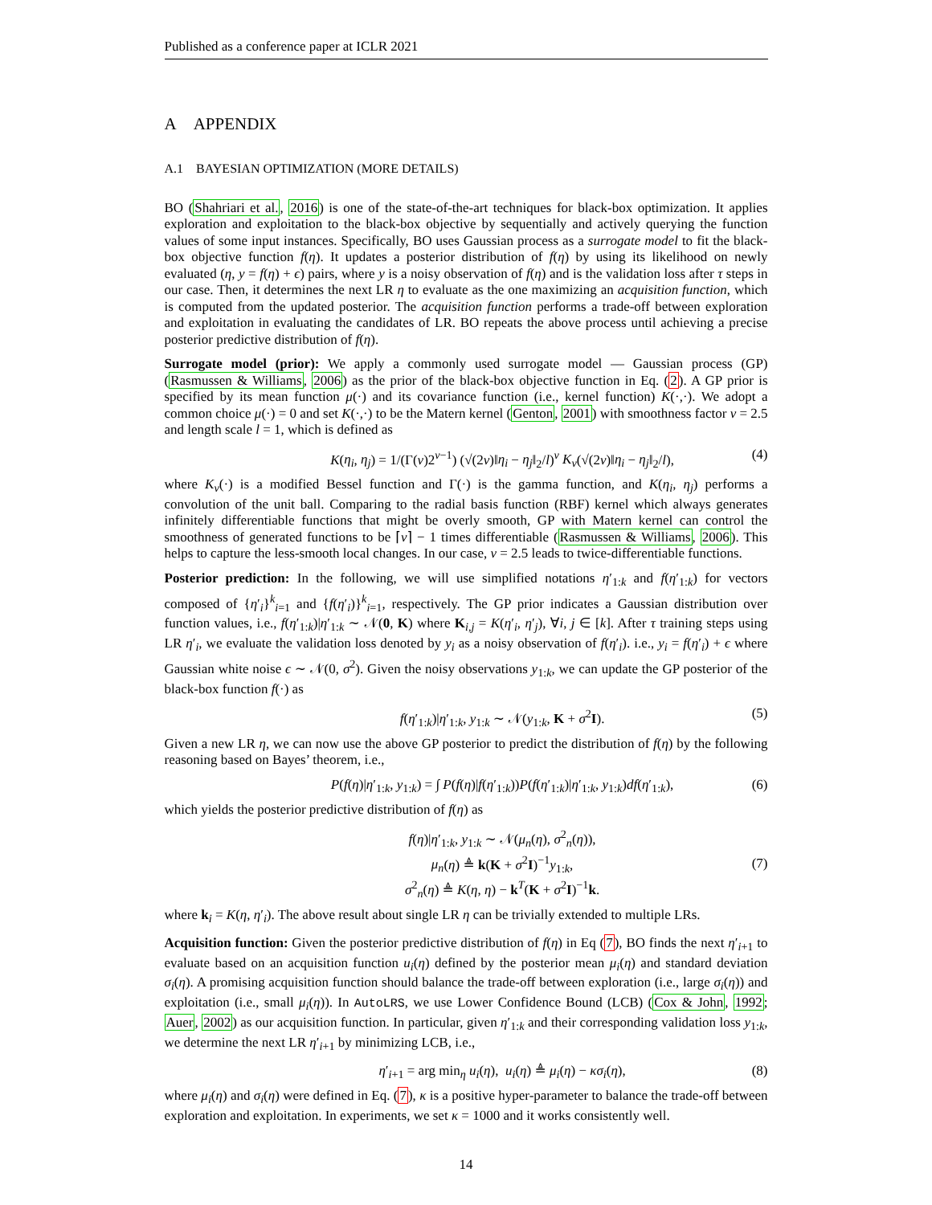Published as a conference paper at ICLR 2021
A APPENDIX
A.1 BAYESIAN OPTIMIZATION (MORE DETAILS)
BO (Shahriari et al., 2016) is one of the state-of-the-art techniques for black-box optimization. It applies exploration and exploitation to the black-box objective by sequentially and actively querying the function values of some input instances. Specifically, BO uses Gaussian process as a surrogate model to fit the black-box objective function f(η). It updates a posterior distribution of f(η) by using its likelihood on newly evaluated (η, y = f(η) + ϵ) pairs, where y is a noisy observation of f(η) and is the validation loss after τ steps in our case. Then, it determines the next LR η to evaluate as the one maximizing an acquisition function, which is computed from the updated posterior. The acquisition function performs a trade-off between exploration and exploitation in evaluating the candidates of LR. BO repeats the above process until achieving a precise posterior predictive distribution of f(η).
Surrogate model (prior): We apply a commonly used surrogate model — Gaussian process (GP) (Rasmussen & Williams, 2006) as the prior of the black-box objective function in Eq. (2). A GP prior is specified by its mean function μ(·) and its covariance function (i.e., kernel function) K(·,·). We adopt a common choice μ(·) = 0 and set K(·,·) to be the Matern kernel (Genton, 2001) with smoothness factor ν = 2.5 and length scale l = 1, which is defined as
K(η<sub>i</sub>, η<sub>j</sub>) = 1/(Γ(ν)2<sup>ν−1</sup>) (√(2ν)‖η<sub>i</sub> − η<sub>j</sub>‖<sub>2</sub>/l)<sup>ν</sup> K<sub>ν</sub>(√(2ν)‖η<sub>i</sub> − η<sub>j</sub>‖<sub>2</sub>/l), (4)
where K<sub>ν</sub>(·) is a modified Bessel function and Γ(·) is the gamma function, and K(η<sub>i</sub>, η<sub>j</sub>) performs a convolution of the unit ball. Comparing to the radial basis function (RBF) kernel which always generates infinitely differentiable functions that might be overly smooth, GP with Matern kernel can control the smoothness of generated functions to be ⌈ν⌉ − 1 times differentiable (Rasmussen & Williams, 2006). This helps to capture the less-smooth local changes. In our case, ν = 2.5 leads to twice-differentiable functions.
Posterior prediction: In the following, we will use simplified notations η′<sub>1:k</sub> and f(η′<sub>1:k</sub>) for vectors composed of {η′<sub>i</sub>}<sup>k</sup><sub>i=1</sub> and {f(η′<sub>i</sub>)}<sup>k</sup><sub>i=1</sub>, respectively. The GP prior indicates a Gaussian distribution over function values, i.e., f(η′<sub>1:k</sub>)|η′<sub>1:k</sub> ∼ 𝒩(0, K) where K<sub>i,j</sub> = K(η′<sub>i</sub>, η′<sub>j</sub>), ∀i, j ∈ [k]. After τ training steps using LR η′<sub>i</sub>, we evaluate the validation loss denoted by y<sub>i</sub> as a noisy observation of f(η′<sub>i</sub>). i.e., y<sub>i</sub> = f(η′<sub>i</sub>) + ϵ where Gaussian white noise ϵ ∼ 𝒩(0, σ<sup>2</sup>). Given the noisy observations y<sub>1:k</sub>, we can update the GP posterior of the black-box function f(·) as
f(η′<sub>1:k</sub>)|η′<sub>1:k</sub>, y<sub>1:k</sub> ∼ 𝒩(y<sub>1:k</sub>, K + σ<sup>2</sup>I). (5)
Given a new LR η, we can now use the above GP posterior to predict the distribution of f(η) by the following reasoning based on Bayes’ theorem, i.e.,
P(f(η)|η′<sub>1:k</sub>, y<sub>1:k</sub>) = ∫ P(f(η)|f(η′<sub>1:k</sub>))P(f(η′<sub>1:k</sub>)|η′<sub>1:k</sub>, y<sub>1:k</sub>)df(η′<sub>1:k</sub>), (6)
which yields the posterior predictive distribution of f(η) as
f(η)|η′<sub>1:k</sub>, y<sub>1:k</sub> ∼ 𝒩(μ<sub>n</sub>(η), σ<sup>2</sup><sub>n</sub>(η)),
μ<sub>n</sub>(η) ≜ k(K + σ<sup>2</sup>I)<sup>−1</sup>y<sub>1:k</sub>,
σ<sup>2</sup><sub>n</sub>(η) ≜ K(η, η) − k<sup>T</sup>(K + σ<sup>2</sup>I)<sup>−1</sup>k. (7)
where k<sub>i</sub> = K(η, η′<sub>i</sub>). The above result about single LR η can be trivially extended to multiple LRs.
Acquisition function: Given the posterior predictive distribution of f(η) in Eq (7), BO finds the next η′<sub>i+1</sub> to evaluate based on an acquisition function u<sub>i</sub>(η) defined by the posterior mean μ<sub>i</sub>(η) and standard deviation σ<sub>i</sub>(η). A promising acquisition function should balance the trade-off between exploration (i.e., large σ<sub>i</sub>(η)) and exploitation (i.e., small μ<sub>i</sub>(η)). In AutoLRS, we use Lower Confidence Bound (LCB) (Cox & John, 1992; Auer, 2002) as our acquisition function. In particular, given η′<sub>1:k</sub> and their corresponding validation loss y<sub>1:k</sub>, we determine the next LR η′<sub>i+1</sub> by minimizing LCB, i.e.,
η′<sub>i+1</sub> = arg min<sub>η</sub> u<sub>i</sub>(η), u<sub>i</sub>(η) ≜ μ<sub>i</sub>(η) − κσ<sub>i</sub>(η), (8)
where μ<sub>i</sub>(η) and σ<sub>i</sub>(η) were defined in Eq. (7), κ is a positive hyper-parameter to balance the trade-off between exploration and exploitation. In experiments, we set κ = 1000 and it works consistently well.
14